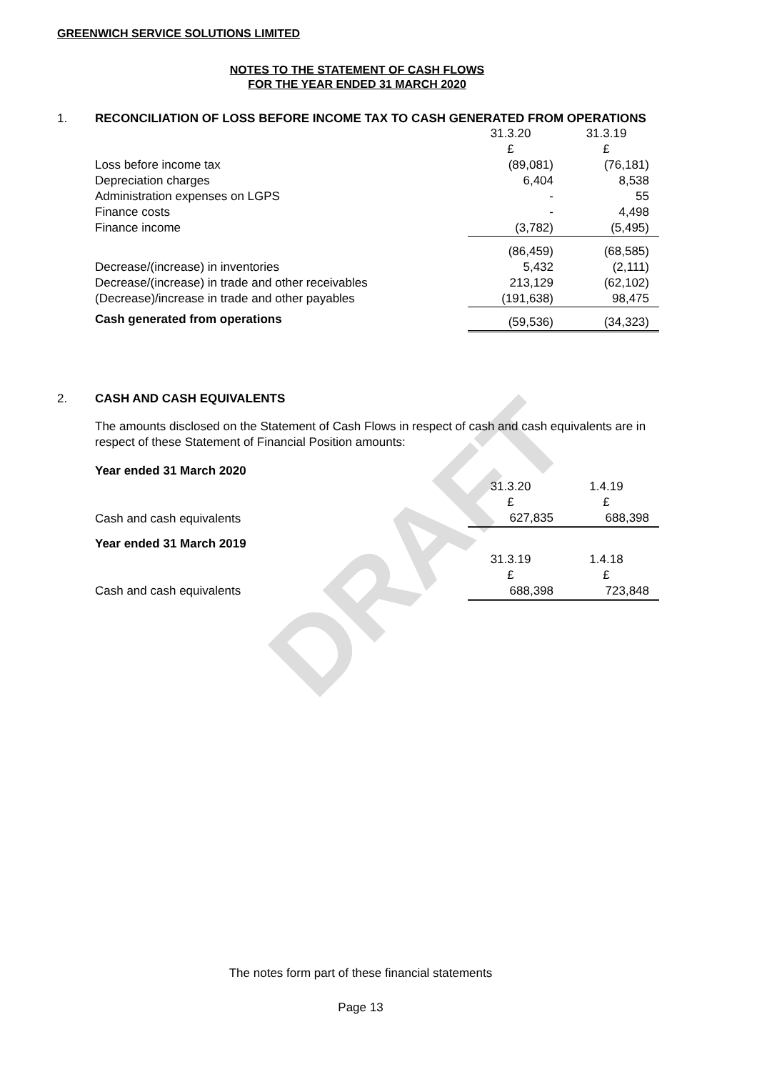DRAFT
GREENWICH SERVICE SOLUTIONS LIMITED
NOTES TO THE STATEMENT OF CASH FLOWS
FOR THE YEAR ENDED 31 MARCH 2020
1. RECONCILIATION OF LOSS BEFORE INCOME TAX TO CASH GENERATED FROM OPERATIONS
| | 31.3.20 | 31.3.19 |
| | £ | £ |
| Loss before income tax | (89,081) | (76,181) |
| Depreciation charges | 6,404 | 8,538 |
| Administration expenses on LGPS | - | 55 |
| Finance costs | - | 4,498 |
| Finance income | (3,782) | (5,495) |
| | (86,459) | (68,585) |
| Decrease/(increase) in inventories | 5,432 | (2,111) |
| Decrease/(increase) in trade and other receivables | 213,129 | (62,102) |
| (Decrease)/increase in trade and other payables | (191,638) | 98,475 |
| Cash generated from operations | (59,536) | (34,323) |
2. CASH AND CASH EQUIVALENTS
The amounts disclosed on the Statement of Cash Flows in respect of cash and cash equivalents are in respect of these Statement of Financial Position amounts:
| Year ended 31 March 2020 | | |
| | 31.3.20 | 1.4.19 |
| | £ | £ |
| Cash and cash equivalents | 627,835 | 688,398 |
| Year ended 31 March 2019 | | |
| | 31.3.19 | 1.4.18 |
| | £ | £ |
| Cash and cash equivalents | 688,398 | 723,848 |
The notes form part of these financial statements
Page 13